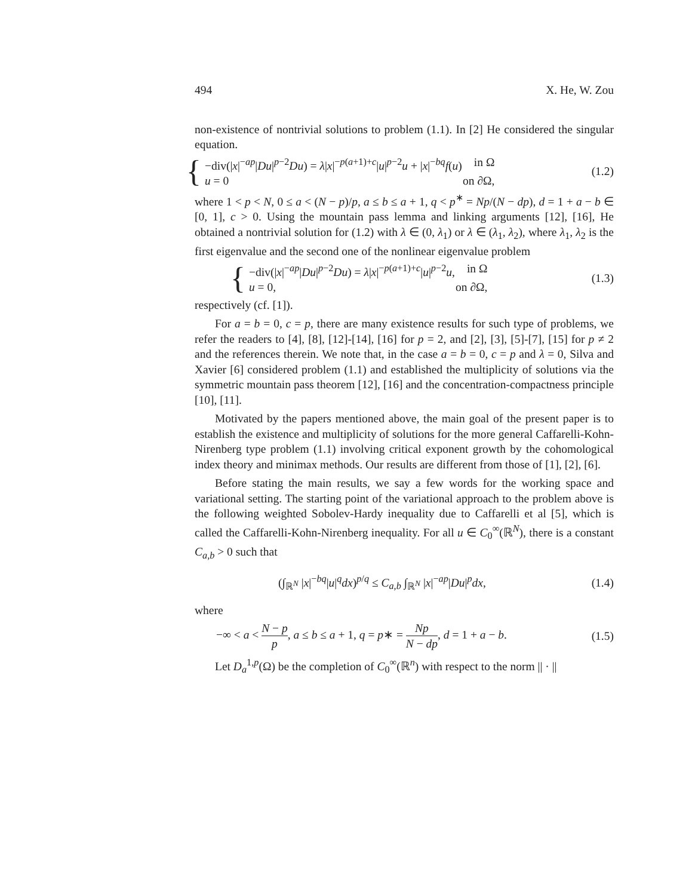494 X. He, W. Zou
non-existence of nontrivial solutions to problem (1.1). In [2] He considered the singular equation.
{
−div(|x|<sup>−ap</sup>|Du|<sup>p−2</sup>Du) = λ|x|<sup>−p(a+1)+c</sup>|u|<sup>p−2</sup>u + |x|<sup>−bq</sup>f(u) in Ω
u = 0 on ∂Ω,
(1.2)
where 1 < p < N, 0 ≤ a < (N − p)/p, a ≤ b ≤ a + 1, q < p<sup>∗</sup> = Np/(N − dp), d = 1 + a − b ∈ [0, 1], c > 0. Using the mountain pass lemma and linking arguments [12], [16], He obtained a nontrivial solution for (1.2) with λ ∈ (0, λ<sub>1</sub>) or λ ∈ (λ<sub>1</sub>, λ<sub>2</sub>), where λ<sub>1</sub>, λ<sub>2</sub> is the first eigenvalue and the second one of the nonlinear eigenvalue problem
{
−div(|x|<sup>−ap</sup>|Du|<sup>p−2</sup>Du) = λ|x|<sup>−p(a+1)+c</sup>|u|<sup>p−2</sup>u, in Ω
u = 0, on ∂Ω,
(1.3)
respectively (cf. [1]).
For a = b = 0, c = p, there are many existence results for such type of problems, we refer the readers to [4], [8], [12]-[14], [16] for p = 2, and [2], [3], [5]-[7], [15] for p ≠ 2 and the references therein. We note that, in the case a = b = 0, c = p and λ = 0, Silva and Xavier [6] considered problem (1.1) and established the multiplicity of solutions via the symmetric mountain pass theorem [12], [16] and the concentration-compactness principle [10], [11].
Motivated by the papers mentioned above, the main goal of the present paper is to establish the existence and multiplicity of solutions for the more general Caffarelli-Kohn-Nirenberg type problem (1.1) involving critical exponent growth by the cohomological index theory and minimax methods. Our results are different from those of [1], [2], [6].
Before stating the main results, we say a few words for the working space and variational setting. The starting point of the variational approach to the problem above is the following weighted Sobolev-Hardy inequality due to Caffarelli et al [5], which is called the Caffarelli-Kohn-Nirenberg inequality. For all u ∈ C<sub>0</sub><sup>∞</sup>(ℝ<sup>N</sup>), there is a constant C<sub>a,b</sub> > 0 such that
(∫<sub>ℝ<sup>N</sup></sub> |x|<sup>−bq</sup>|u|<sup>q</sup>dx)<sup>p/q</sup> ≤ C<sub>a,b</sub> ∫<sub>ℝ<sup>N</sup></sub> |x|<sup>−ap</sup>|Du|<sup>p</sup>dx, (1.4)
where
−∞ < a < N − p p, a ≤ b ≤ a + 1, q = p∗ = Np N − dp, d = 1 + a − b. (1.5)
Let D<sub>a</sub><sup>1,p</sup>(Ω) be the completion of C<sub>0</sub><sup>∞</sup>(ℝ<sup>n</sup>) with respect to the norm || · ||